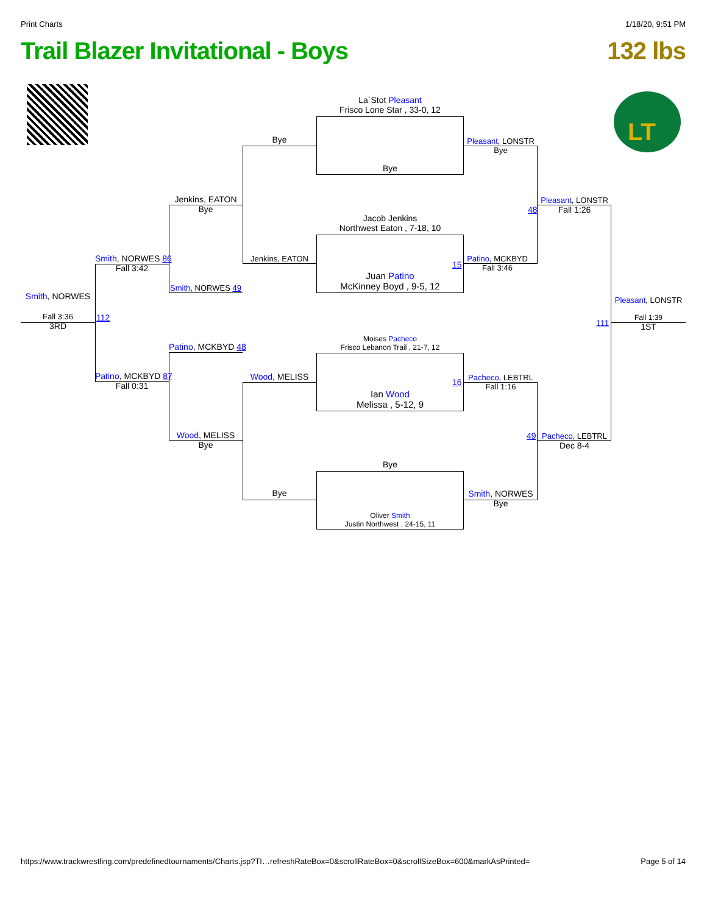Print Charts 1/18/20, 9:51 PM
Trail Blazer Invitational - Boys 132 lbs
LT
La`Stot Pleasant
Frisco Lone Star , 33-0, 12
Bye
Jacob Jenkins
Northwest Eaton , 7-18, 10
Juan Patino
McKinney Boyd , 9-5, 12
Moises Pacheco
Frisco Lebanon Trail , 21-7, 12
Ian Wood
Melissa , 5-12, 9
Bye
Oliver Smith
Justin Northwest , 24-15, 11
Bye
Jenkins, EATON
Wood, MELISS
Bye
Pleasant, LONSTR
Bye
15
Patino, MCKBYD
Fall 3:46
16
Pacheco, LEBTRL
Fall 1:16
Smith, NORWES
Bye
Jenkins, EATON
Bye
Smith, NORWES 49
Patino, MCKBYD 48
Wood, MELISS
Bye
48
Pleasant, LONSTR
Fall 1:26
49
Pacheco, LEBTRL
Dec 8-4
Smith, NORWES 86
Fall 3:42
Patino, MCKBYD 87
Fall 0:31
112
Smith, NORWES
Fall 3:36
3RD
111
Pleasant, LONSTR
Fall 1:39
1ST
https://www.trackwrestling.com/predefinedtournaments/Charts.jsp?TI…refreshRateBox=0&scrollRateBox=0&scrollSizeBox=600&markAsPrinted= Page 5 of 14